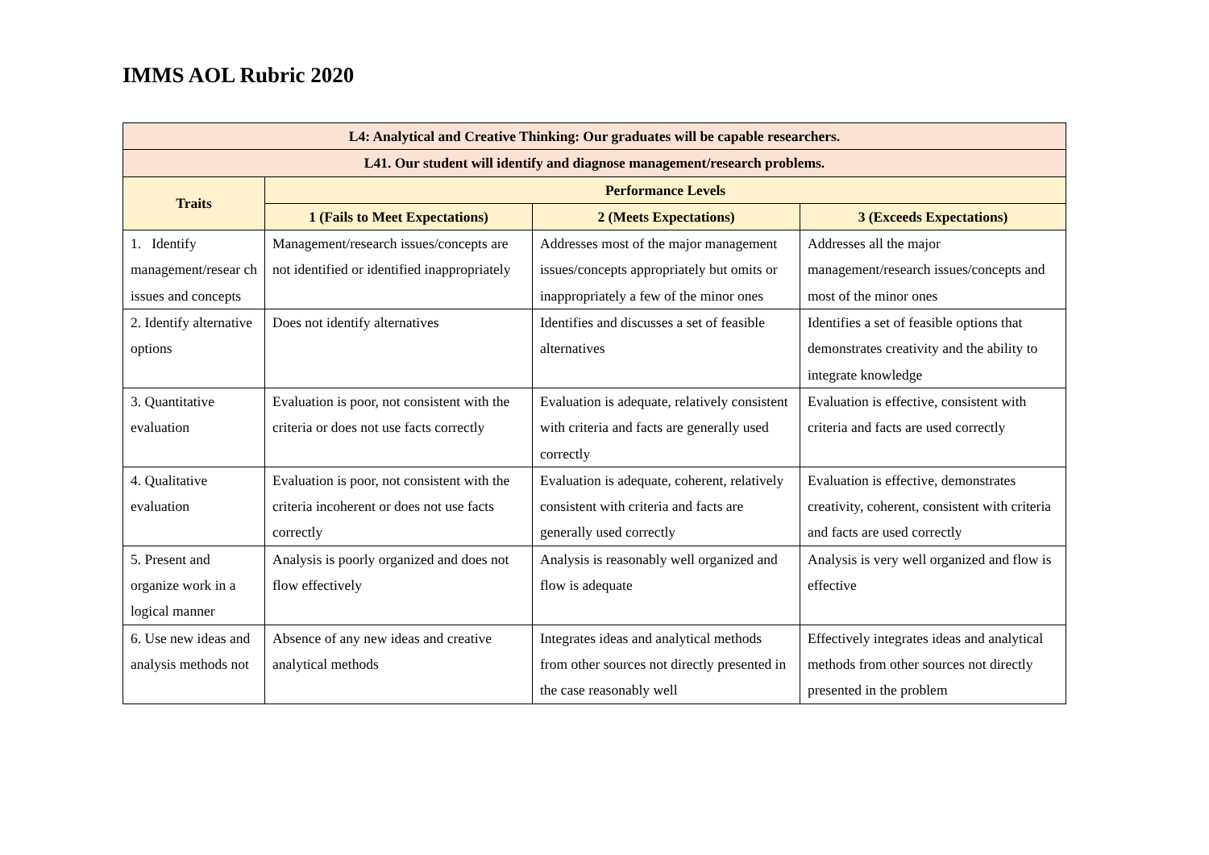IMMS AOL Rubric 2020
| L4: Analytical and Creative Thinking: Our graduates will be capable researchers. | | | |
| --- | --- | --- | --- |
| L41. Our student will identify and diagnose management/research problems. | | | |
| Traits | Performance Levels | | |
| | 1 (Fails to Meet Expectations) | 2 (Meets Expectations) | 3 (Exceeds Expectations) |
| 1. Identify management/resear ch issues and concepts | Management/research issues/concepts are not identified or identified inappropriately | Addresses most of the major management issues/concepts appropriately but omits or inappropriately a few of the minor ones | Addresses all the major management/research issues/concepts and most of the minor ones |
| 2. Identify alternative options | Does not identify alternatives | Identifies and discusses a set of feasible alternatives | Identifies a set of feasible options that demonstrates creativity and the ability to integrate knowledge |
| 3. Quantitative evaluation | Evaluation is poor, not consistent with the criteria or does not use facts correctly | Evaluation is adequate, relatively consistent with criteria and facts are generally used correctly | Evaluation is effective, consistent with criteria and facts are used correctly |
| 4. Qualitative evaluation | Evaluation is poor, not consistent with the criteria incoherent or does not use facts correctly | Evaluation is adequate, coherent, relatively consistent with criteria and facts are generally used correctly | Evaluation is effective, demonstrates creativity, coherent, consistent with criteria and facts are used correctly |
| 5. Present and organize work in a logical manner | Analysis is poorly organized and does not flow effectively | Analysis is reasonably well organized and flow is adequate | Analysis is very well organized and flow is effective |
| 6. Use new ideas and analysis methods not | Absence of any new ideas and creative analytical methods | Integrates ideas and analytical methods from other sources not directly presented in the case reasonably well | Effectively integrates ideas and analytical methods from other sources not directly presented in the problem |